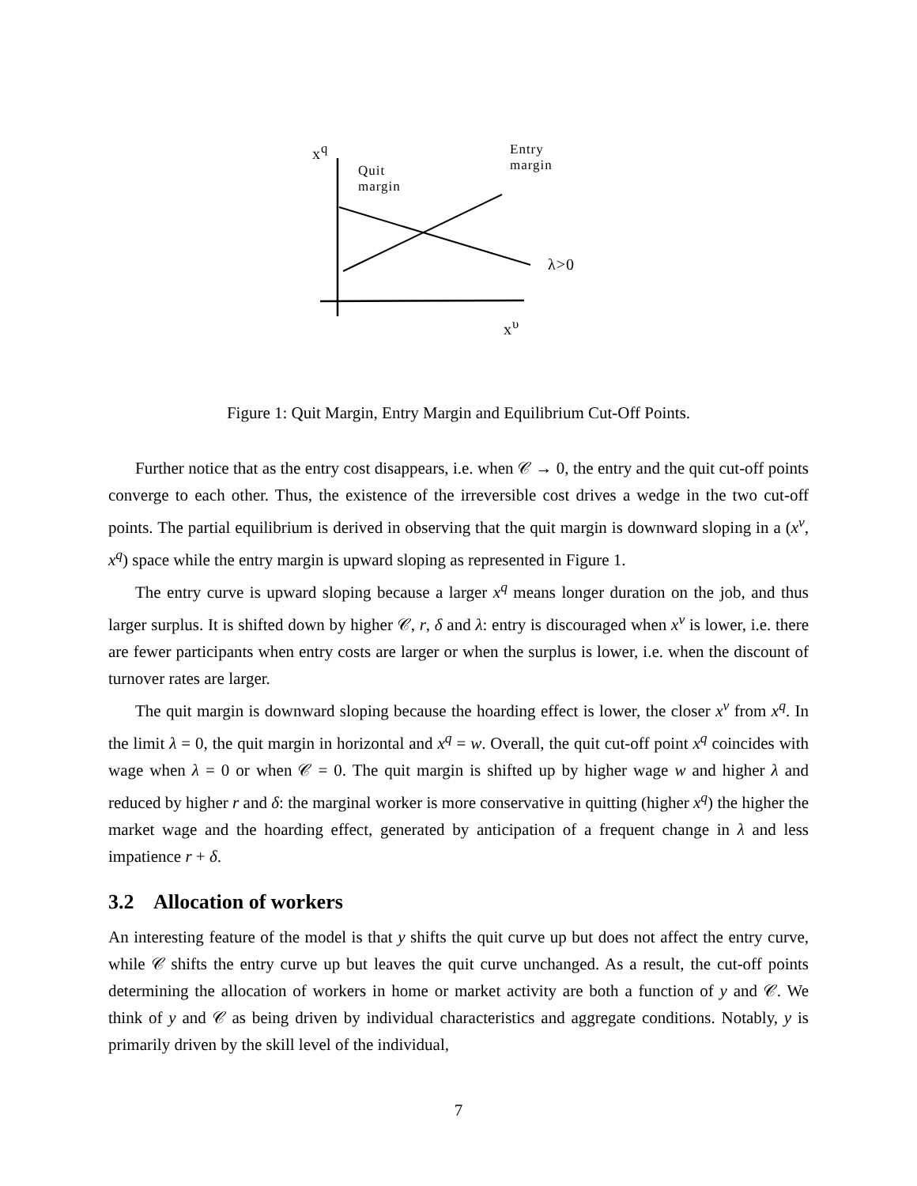x<sup>q</sup>
Quit
margin
Entry
margin
λ>0
x<sup>υ</sup>
Figure 1: Quit Margin, Entry Margin and Equilibrium Cut-Off Points.
Further notice that as the entry cost disappears, i.e. when 𝒞 → 0, the entry and the quit cut-off points converge to each other. Thus, the existence of the irreversible cost drives a wedge in the two cut-off points. The partial equilibrium is derived in observing that the quit margin is downward sloping in a (x<sup>ν</sup>, x<sup>q</sup>) space while the entry margin is upward sloping as represented in Figure 1.
The entry curve is upward sloping because a larger x<sup>q</sup> means longer duration on the job, and thus larger surplus. It is shifted down by higher 𝒞, r, δ and λ: entry is discouraged when x<sup>ν</sup> is lower, i.e. there are fewer participants when entry costs are larger or when the surplus is lower, i.e. when the discount of turnover rates are larger.
The quit margin is downward sloping because the hoarding effect is lower, the closer x<sup>ν</sup> from x<sup>q</sup>. In the limit λ = 0, the quit margin in horizontal and x<sup>q</sup> = w. Overall, the quit cut-off point x<sup>q</sup> coincides with wage when λ = 0 or when 𝒞 = 0. The quit margin is shifted up by higher wage w and higher λ and reduced by higher r and δ: the marginal worker is more conservative in quitting (higher x<sup>q</sup>) the higher the market wage and the hoarding effect, generated by anticipation of a frequent change in λ and less impatience r + δ.
3.2 Allocation of workers
An interesting feature of the model is that y shifts the quit curve up but does not affect the entry curve, while 𝒞 shifts the entry curve up but leaves the quit curve unchanged. As a result, the cut-off points determining the allocation of workers in home or market activity are both a function of y and 𝒞. We think of y and 𝒞 as being driven by individual characteristics and aggregate conditions. Notably, y is primarily driven by the skill level of the individual,
7